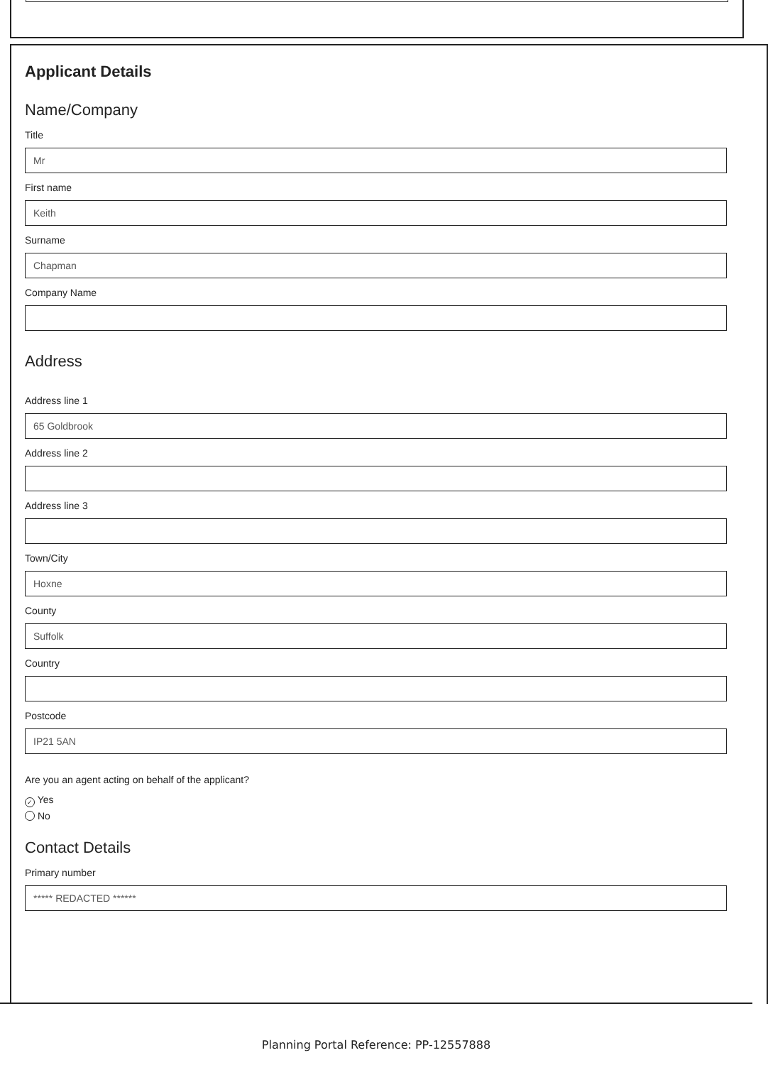Applicant Details
Name/Company
Title
Mr
First name
Keith
Surname
Chapman
Company Name
Address
Address line 1
65 Goldbrook
Address line 2
Address line 3
Town/City
Hoxne
County
Suffolk
Country
Postcode
IP21 5AN
Are you an agent acting on behalf of the applicant?
✓ Yes
No
Contact Details
Primary number
***** REDACTED ******
Planning Portal Reference: PP-12557888